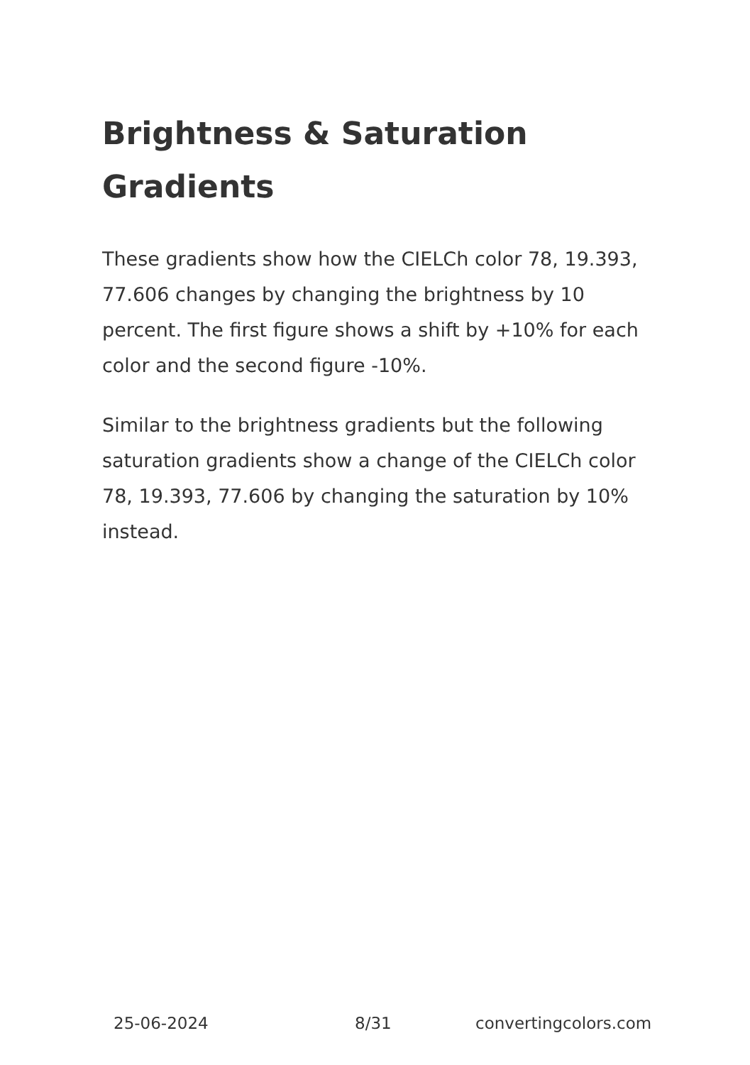Brightness & Saturation Gradients
These gradients show how the CIELCh color 78, 19.393, 77.606 changes by changing the brightness by 10 percent. The first figure shows a shift by +10% for each color and the second figure -10%.
Similar to the brightness gradients but the following saturation gradients show a change of the CIELCh color 78, 19.393, 77.606 by changing the saturation by 10% instead.
25-06-2024 8/31 convertingcolors.com